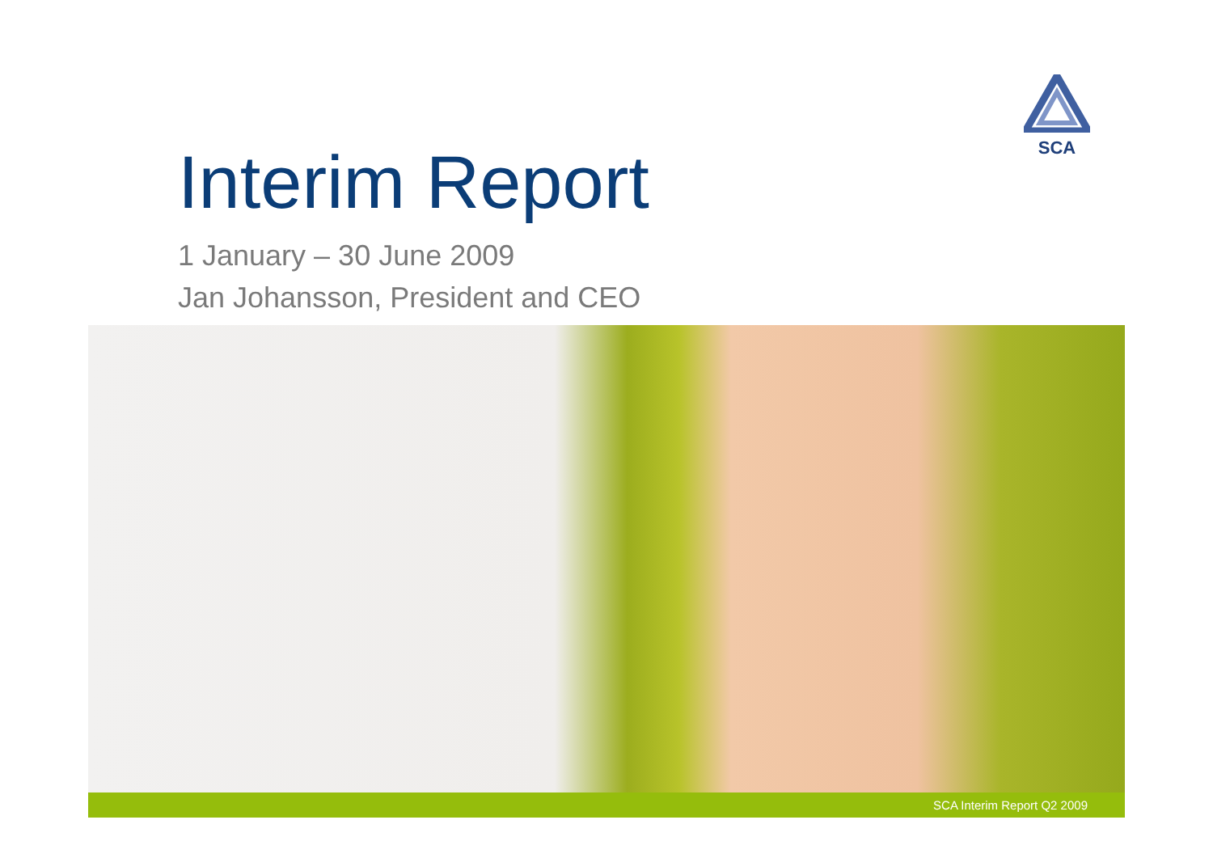SCA
Interim Report
1 January – 30 June 2009
Jan Johansson, President and CEO
SCA Interim Report Q2 2009